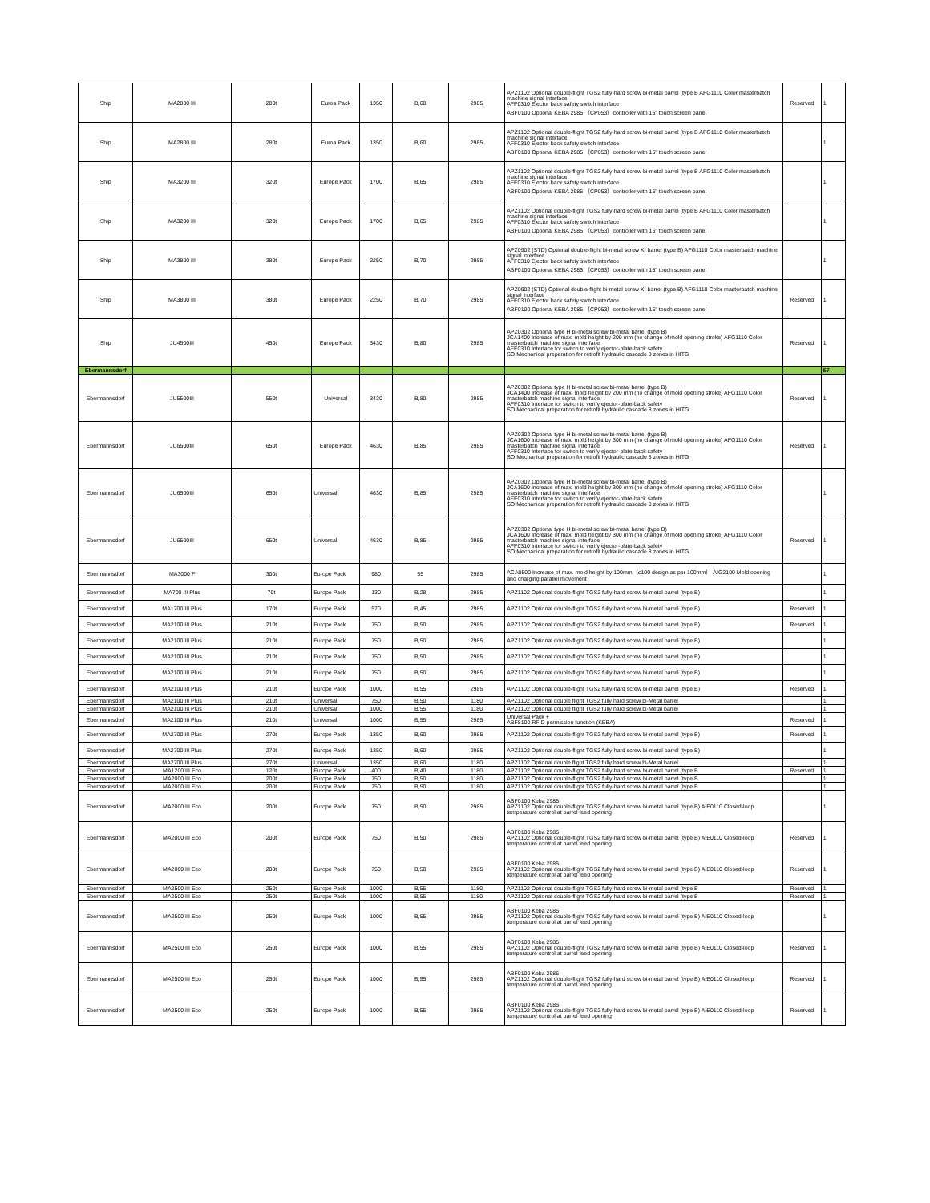| Ship | MA2800 III | 280t | Euroa Pack | 1350 | B,60 | 2985 | APZ1102 Optional double-flight TGS2 fully-hard screw bi-metal barrel (type B AFG1110 Color masterbatch machine signal interface AFF0310 Ejector back safety switch interface ABF0100 Optional KEBA 2985 （CP053）controller with 15" touch screen panel | Reserved | 1 |
| Ship | MA2800 III | 280t | Euroa Pack | 1350 | B,60 | 2985 | APZ1102 Optional double-flight TGS2 fully-hard screw bi-metal barrel (type B AFG1110 Color masterbatch machine signal interface AFF0310 Ejector back safety switch interface ABF0100 Optional KEBA 2985 （CP053）controller with 15" touch screen panel | | 1 |
| Ship | MA3200 III | 320t | Europe Pack | 1700 | B,65 | 2985 | APZ1102 Optional double-flight TGS2 fully-hard screw bi-metal barrel (type B AFG1110 Color masterbatch machine signal interface AFF0310 Ejector back safety switch interface ABF0100 Optional KEBA 2985 （CP053）controller with 15" touch screen panel | | 1 |
| Ship | MA3200 III | 320t | Europe Pack | 1700 | B,65 | 2985 | APZ1102 Optional double-flight TGS2 fully-hard screw bi-metal barrel (type B AFG1110 Color masterbatch machine signal interface AFF0310 Ejector back safety switch interface ABF0100 Optional KEBA 2985 （CP053）controller with 15" touch screen panel | | 1 |
| Ship | MA3800 III | 380t | Europe Pack | 2250 | B,70 | 2985 | APZ0902 (STD) Optional double-flight bi-metal screw KI barrel (type B) AFG1110 Color masterbatch machine signal interface AFF0310 Ejector back safety switch interface ABF0100 Optional KEBA 2985 （CP053）controller with 15" touch screen panel | | 1 |
| Ship | MA3800 III | 380t | Europe Pack | 2250 | B,70 | 2985 | APZ0902 (STD) Optional double-flight bi-metal screw KI barrel (type B) AFG1110 Color masterbatch machine signal interface AFF0310 Ejector back safety switch interface ABF0100 Optional KEBA 2985 （CP053）controller with 15" touch screen panel | Reserved | 1 |
| Ship | JU4500III | 450t | Europe Pack | 3430 | B,80 | 2985 | APZ0302 Optional type H bi-metal screw bi-metal barrel (type B) JCA1400 Increase of max. mold height by 200 mm (no change of mold opening stroke) AFG1110 Color masterbatch machine signal interface AFF0310 Interface for switch to verify ejector-plate-back safety SO Mechanical preparation for retrofit hydraulic cascade 8 zones in HITG | Reserved | 1 |
| Ebermannsdorf | | | | | | | | | 57 |
| Ebermannsdorf | JU5500III | 550t | Universal | 3430 | B,80 | 2985 | APZ0302 Optional type H bi-metal screw bi-metal barrel (type B) JCA1400 Increase of max. mold height by 200 mm (no change of mold opening stroke) AFG1110 Color masterbatch machine signal interface AFF0310 Interface for switch to verify ejector-plate-back safety SO Mechanical preparation for retrofit hydraulic cascade 8 zones in HITG | Reserved | 1 |
| Ebermannsdorf | JU6500III | 650t | Europe Pack | 4630 | B,85 | 2985 | APZ0302 Optional type H bi-metal screw bi-metal barrel (type B) JCA1600 Increase of max. mold height by 300 mm (no change of mold opening stroke) AFG1110 Color masterbatch machine signal interface AFF0310 Interface for switch to verify ejector-plate-back safety SO Mechanical preparation for retrofit hydraulic cascade 8 zones in HITG | Reserved | 1 |
| Ebermannsdorf | JU6500III | 650t | Universal | 4630 | B,85 | 2985 | APZ0302 Optional type H bi-metal screw bi-metal barrel (type B) JCA1600 Increase of max. mold height by 300 mm (no change of mold opening stroke) AFG1110 Color masterbatch machine signal interface AFF0310 Interface for switch to verify ejector-plate-back safety SO Mechanical preparation for retrofit hydraulic cascade 8 zones in HITG | | 1 |
| Ebermannsdorf | JU6500III | 650t | Universal | 4630 | B,85 | 2985 | APZ0302 Optional type H bi-metal screw bi-metal barrel (type B) JCA1600 Increase of max. mold height by 300 mm (no change of mold opening stroke) AFG1110 Color masterbatch machine signal interface AFF0310 Interface for switch to verify ejector-plate-back safety SO Mechanical preparation for retrofit hydraulic cascade 8 zones in HITG | Reserved | 1 |
| Ebermannsdorf | MA3000 F | 300t | Europe Pack | 980 | 55 | 2985 | ACA0500 Increase of max. mold height by 100mm（≤100 design as per 100mm） AIG2100 Mold opening and charging parallel movement | | 1 |
| Ebermannsdorf | MA700 III Plus | 70t | Europe Pack | 130 | B,28 | 2985 | APZ1102 Optional double-flight TGS2 fully-hard screw bi-metal barrel (type B) | | 1 |
| Ebermannsdorf | MA1700 III Plus | 170t | Europe Pack | 570 | B,45 | 2985 | APZ1102 Optional double-flight TGS2 fully-hard screw bi-metal barrel (type B) | Reserved | 1 |
| Ebermannsdorf | MA2100 III Plus | 210t | Europe Pack | 750 | B,50 | 2985 | APZ1102 Optional double-flight TGS2 fully-hard screw bi-metal barrel (type B) | Reserved | 1 |
| Ebermannsdorf | MA2100 III Plus | 210t | Europe Pack | 750 | B,50 | 2985 | APZ1102 Optional double-flight TGS2 fully-hard screw bi-metal barrel (type B) | | 1 |
| Ebermannsdorf | MA2100 III Plus | 210t | Europe Pack | 750 | B,50 | 2985 | APZ1102 Optional double-flight TGS2 fully-hard screw bi-metal barrel (type B) | | 1 |
| Ebermannsdorf | MA2100 III Plus | 210t | Europe Pack | 750 | B,50 | 2985 | APZ1102 Optional double-flight TGS2 fully-hard screw bi-metal barrel (type B) | | 1 |
| Ebermannsdorf | MA2100 III Plus | 210t | Europe Pack | 1000 | B,55 | 2985 | APZ1102 Optional double-flight TGS2 fully-hard screw bi-metal barrel (type B) | Reserved | 1 |
| Ebermannsdorf | MA2100 III Plus | 210t | Universal | 750 | B,50 | 1180 | APZ1102 Optional double flight TGS2 fully hard screw bi-Metal barrel | | 1 |
| Ebermannsdorf | MA2100 III Plus | 210t | Universal | 1000 | B,55 | 1180 | APZ1102 Optional double flight TGS2 fully hard screw bi-Metal barrel | | 1 |
| Ebermannsdorf | MA2100 III Plus | 210t | Universal | 1000 | B,55 | 2985 | Universal Pack + ABF8100 RFID permission function (KEBA) | Reserved | 1 |
| Ebermannsdorf | MA2700 III Plus | 270t | Europe Pack | 1350 | B,60 | 2985 | APZ1102 Optional double-flight TGS2 fully-hard screw bi-metal barrel (type B) | Reserved | 1 |
| Ebermannsdorf | MA2700 III Plus | 270t | Europe Pack | 1350 | B,60 | 2985 | APZ1102 Optional double-flight TGS2 fully-hard screw bi-metal barrel (type B) | | 1 |
| Ebermannsdorf | MA2700 III Plus | 270t | Universal | 1350 | B,60 | 1180 | APZ1102 Optional double flight TGS2 fully hard screw bi-Metal barrel | | 1 |
| Ebermannsdorf | MA1200 III Eco | 120t | Europe Pack | 400 | B,40 | 1180 | APZ1102 Optional double-flight TGS2 fully-hard screw bi-metal barrel (type B | Reserved | 1 |
| Ebermannsdorf | MA2000 III Eco | 200t | Europe Pack | 750 | B,50 | 1180 | APZ1102 Optional double-flight TGS2 fully-hard screw bi-metal barrel (type B | | 1 |
| Ebermannsdorf | MA2000 III Eco | 200t | Europe Pack | 750 | B,50 | 1180 | APZ1102 Optional double-flight TGS2 fully-hard screw bi-metal barrel (type B | | 1 |
| Ebermannsdorf | MA2000 III Eco | 200t | Europe Pack | 750 | B,50 | 2985 | ABF0100 Keba 2985 APZ1102 Optional double-flight TGS2 fully-hard screw bi-metal barrel (type B) AIE0110 Closed-loop temperature control at barrel feed opening | | 1 |
| Ebermannsdorf | MA2000 III Eco | 200t | Europe Pack | 750 | B,50 | 2985 | ABF0100 Keba 2985 APZ1102 Optional double-flight TGS2 fully-hard screw bi-metal barrel (type B) AIE0110 Closed-loop temperature control at barrel feed opening | Reserved | 1 |
| Ebermannsdorf | MA2000 III Eco | 200t | Europe Pack | 750 | B,50 | 2985 | ABF0100 Keba 2985 APZ1102 Optional double-flight TGS2 fully-hard screw bi-metal barrel (type B) AIE0110 Closed-loop temperature control at barrel feed opening | Reserved | 1 |
| Ebermannsdorf | MA2500 III Eco | 250t | Europe Pack | 1000 | B,55 | 1180 | APZ1102 Optional double-flight TGS2 fully-hard screw bi-metal barrel (type B | Reserved | 1 |
| Ebermannsdorf | MA2500 III Eco | 250t | Europe Pack | 1000 | B,55 | 1180 | APZ1102 Optional double-flight TGS2 fully-hard screw bi-metal barrel (type B | Reserved | 1 |
| Ebermannsdorf | MA2500 III Eco | 250t | Europe Pack | 1000 | B,55 | 2985 | ABF0100 Keba 2985 APZ1102 Optional double-flight TGS2 fully-hard screw bi-metal barrel (type B) AIE0110 Closed-loop temperature control at barrel feed opening | | 1 |
| Ebermannsdorf | MA2500 III Eco | 250t | Europe Pack | 1000 | B,55 | 2985 | ABF0100 Keba 2985 APZ1102 Optional double-flight TGS2 fully-hard screw bi-metal barrel (type B) AIE0110 Closed-loop temperature control at barrel feed opening | Reserved | 1 |
| Ebermannsdorf | MA2500 III Eco | 250t | Europe Pack | 1000 | B,55 | 2985 | ABF0100 Keba 2985 APZ1102 Optional double-flight TGS2 fully-hard screw bi-metal barrel (type B) AIE0110 Closed-loop temperature control at barrel feed opening | Reserved | 1 |
| Ebermannsdorf | MA2500 III Eco | 250t | Europe Pack | 1000 | B,55 | 2985 | ABF0100 Keba 2985 APZ1102 Optional double-flight TGS2 fully-hard screw bi-metal barrel (type B) AIE0110 Closed-loop temperature control at barrel feed opening | Reserved | 1 |